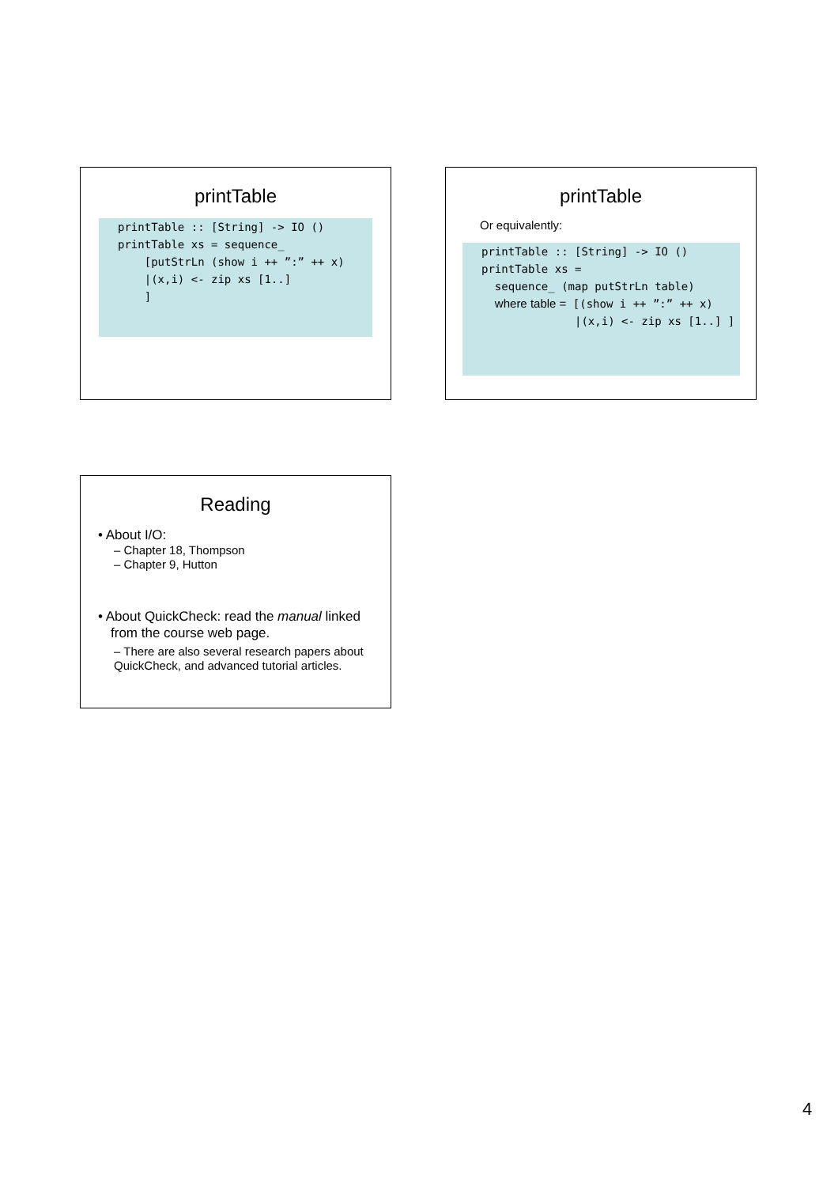printTable
printTable :: [String] -> IO ()
printTable xs = sequence_
    [putStrLn (show i ++ ”:” ++ x)
    |(x,i) <- zip xs [1..]
    ]
printTable
Or equivalently:
printTable :: [String] -> IO ()
printTable xs =
  sequence_ (map putStrLn table)
  where table = [(show i ++ ”:” ++ x)
              |(x,i) <- zip xs [1..] ]
Reading
• About I/O:
– Chapter 18, Thompson
– Chapter 9, Hutton
• About QuickCheck: read the manual linked from the course web page.
– There are also several research papers about QuickCheck, and advanced tutorial articles.
4